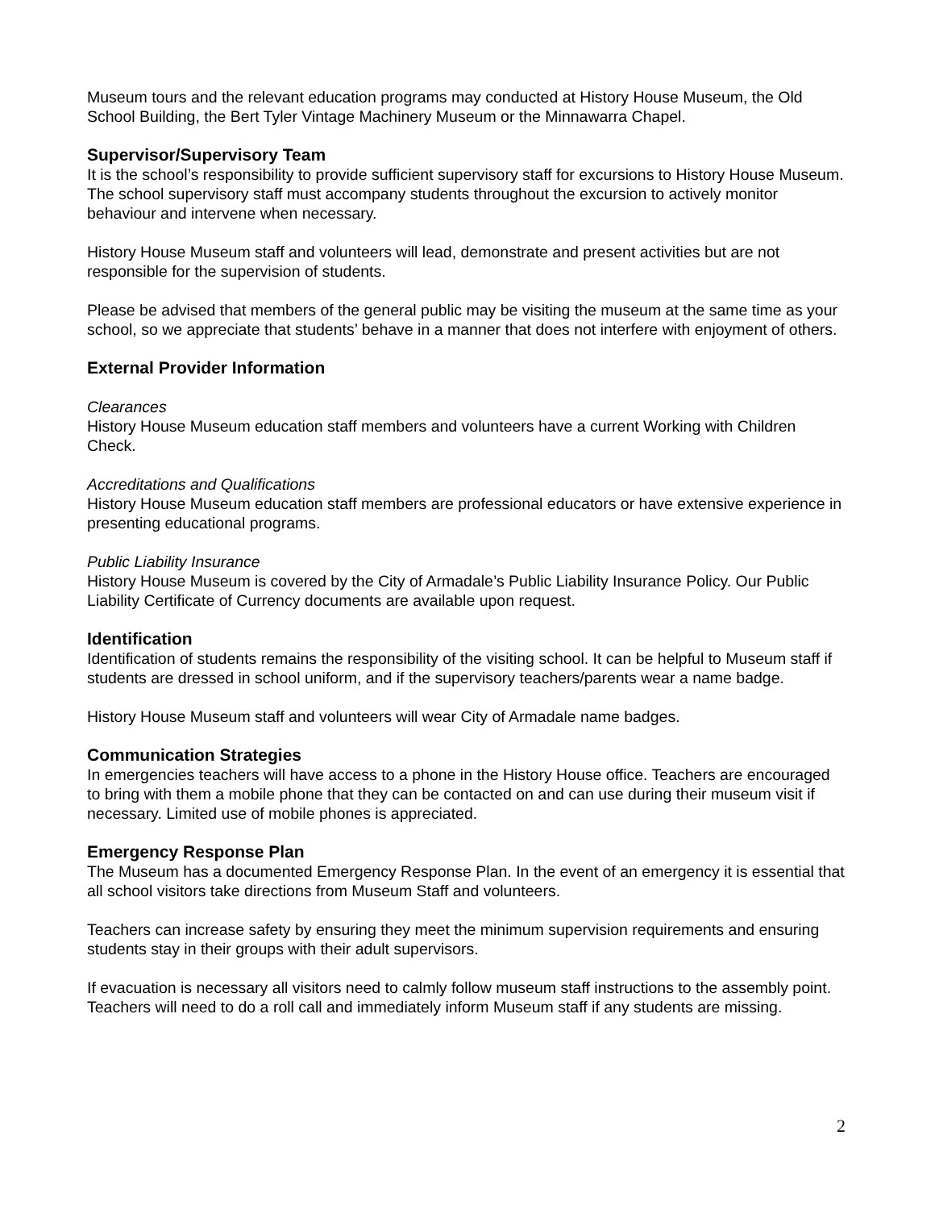Museum tours and the relevant education programs may conducted at History House Museum, the Old School Building, the Bert Tyler Vintage Machinery Museum or the Minnawarra Chapel.
Supervisor/Supervisory Team
It is the school’s responsibility to provide sufficient supervisory staff for excursions to History House Museum. The school supervisory staff must accompany students throughout the excursion to actively monitor behaviour and intervene when necessary.
History House Museum staff and volunteers will lead, demonstrate and present activities but are not responsible for the supervision of students.
Please be advised that members of the general public may be visiting the museum at the same time as your school, so we appreciate that students’ behave in a manner that does not interfere with enjoyment of others.
External Provider Information
Clearances
History House Museum education staff members and volunteers have a current Working with Children Check.
Accreditations and Qualifications
History House Museum education staff members are professional educators or have extensive experience in presenting educational programs.
Public Liability Insurance
History House Museum is covered by the City of Armadale’s Public Liability Insurance Policy. Our Public Liability Certificate of Currency documents are available upon request.
Identification
Identification of students remains the responsibility of the visiting school. It can be helpful to Museum staff if students are dressed in school uniform, and if the supervisory teachers/parents wear a name badge.
History House Museum staff and volunteers will wear City of Armadale name badges.
Communication Strategies
In emergencies teachers will have access to a phone in the History House office. Teachers are encouraged to bring with them a mobile phone that they can be contacted on and can use during their museum visit if necessary. Limited use of mobile phones is appreciated.
Emergency Response Plan
The Museum has a documented Emergency Response Plan. In the event of an emergency it is essential that all school visitors take directions from Museum Staff and volunteers.
Teachers can increase safety by ensuring they meet the minimum supervision requirements and ensuring students stay in their groups with their adult supervisors.
If evacuation is necessary all visitors need to calmly follow museum staff instructions to the assembly point. Teachers will need to do a roll call and immediately inform Museum staff if any students are missing.
2